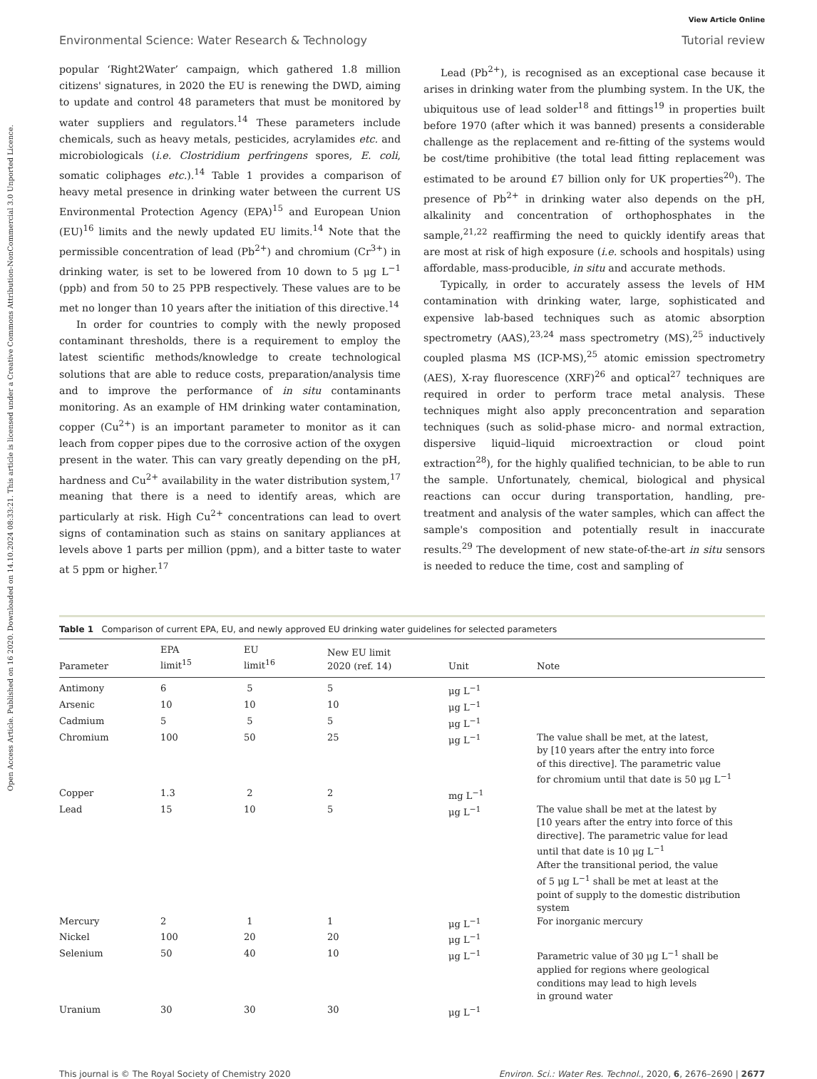Open Access Article. Published on 16 2020. Downloaded on 14.10.2024 08:33:21. This article is licensed under a Creative Commons Attribution-NonCommercial 3.0 Unported Licence.
View Article Online
Environmental Science: Water Research & Technology Tutorial review
popular ‘Right2Water’ campaign, which gathered 1.8 million citizens' signatures, in 2020 the EU is renewing the DWD, aiming to update and control 48 parameters that must be monitored by water suppliers and regulators.<sup>14</sup> These parameters include chemicals, such as heavy metals, pesticides, acrylamides etc. and microbiologicals (i.e. Clostridium perfringens spores, E. coli, somatic coliphages etc.).<sup>14</sup> Table 1 provides a comparison of heavy metal presence in drinking water between the current US Environmental Protection Agency (EPA)<sup>15</sup> and European Union (EU)<sup>16</sup> limits and the newly updated EU limits.<sup>14</sup> Note that the permissible concentration of lead (Pb<sup>2+</sup>) and chromium (Cr<sup>3+</sup>) in drinking water, is set to be lowered from 10 down to 5 μg L<sup>−1</sup> (ppb) and from 50 to 25 PPB respectively. These values are to be met no longer than 10 years after the initiation of this directive.<sup>14</sup>
In order for countries to comply with the newly proposed contaminant thresholds, there is a requirement to employ the latest scientific methods/knowledge to create technological solutions that are able to reduce costs, preparation/analysis time and to improve the performance of in situ contaminants monitoring. As an example of HM drinking water contamination, copper (Cu<sup>2+</sup>) is an important parameter to monitor as it can leach from copper pipes due to the corrosive action of the oxygen present in the water. This can vary greatly depending on the pH, hardness and Cu<sup>2+</sup> availability in the water distribution system,<sup>17</sup> meaning that there is a need to identify areas, which are particularly at risk. High Cu<sup>2+</sup> concentrations can lead to overt signs of contamination such as stains on sanitary appliances at levels above 1 parts per million (ppm), and a bitter taste to water at 5 ppm or higher.<sup>17</sup>
Lead (Pb<sup>2+</sup>), is recognised as an exceptional case because it arises in drinking water from the plumbing system. In the UK, the ubiquitous use of lead solder<sup>18</sup> and fittings<sup>19</sup> in properties built before 1970 (after which it was banned) presents a considerable challenge as the replacement and re-fitting of the systems would be cost/time prohibitive (the total lead fitting replacement was estimated to be around £7 billion only for UK properties<sup>20</sup>). The presence of Pb<sup>2+</sup> in drinking water also depends on the pH, alkalinity and concentration of orthophosphates in the sample,<sup>21,22</sup> reaffirming the need to quickly identify areas that are most at risk of high exposure (i.e. schools and hospitals) using affordable, mass-producible, in situ and accurate methods.
Typically, in order to accurately assess the levels of HM contamination with drinking water, large, sophisticated and expensive lab-based techniques such as atomic absorption spectrometry (AAS),<sup>23,24</sup> mass spectrometry (MS),<sup>25</sup> inductively coupled plasma MS (ICP-MS),<sup>25</sup> atomic emission spectrometry (AES), X-ray fluorescence (XRF)<sup>26</sup> and optical<sup>27</sup> techniques are required in order to perform trace metal analysis. These techniques might also apply preconcentration and separation techniques (such as solid-phase micro- and normal extraction, dispersive liquid–liquid microextraction or cloud point extraction<sup>28</sup>), for the highly qualified technician, to be able to run the sample. Unfortunately, chemical, biological and physical reactions can occur during transportation, handling, pre-treatment and analysis of the water samples, which can affect the sample's composition and potentially result in inaccurate results.<sup>29</sup> The development of new state-of-the-art in situ sensors is needed to reduce the time, cost and sampling of
Table 1 Comparison of current EPA, EU, and newly approved EU drinking water guidelines for selected parameters
| Parameter | EPA limit<sup>15</sup> | EU limit<sup>16</sup> | New EU limit 2020 (ref. 14) | Unit | Note |
| --- | --- | --- | --- | --- | --- |
| Antimony | 6 | 5 | 5 | μg L<sup>−1</sup> | |
| Arsenic | 10 | 10 | 10 | μg L<sup>−1</sup> | |
| Cadmium | 5 | 5 | 5 | μg L<sup>−1</sup> | |
| Chromium | 100 | 50 | 25 | μg L<sup>−1</sup> | The value shall be met, at the latest, by [10 years after the entry into force of this directive]. The parametric value for chromium until that date is 50 μg L<sup>−1</sup> |
| Copper | 1.3 | 2 | 2 | mg L<sup>−1</sup> | |
| Lead | 15 | 10 | 5 | μg L<sup>−1</sup> | The value shall be met at the latest by [10 years after the entry into force of this directive]. The parametric value for lead until that date is 10 μg L<sup>−1</sup> After the transitional period, the value of 5 μg L<sup>−1</sup> shall be met at least at the point of supply to the domestic distribution system |
| Mercury | 2 | 1 | 1 | μg L<sup>−1</sup> | For inorganic mercury |
| Nickel | 100 | 20 | 20 | μg L<sup>−1</sup> | |
| Selenium | 50 | 40 | 10 | μg L<sup>−1</sup> | Parametric value of 30 μg L<sup>−1</sup> shall be applied for regions where geological conditions may lead to high levels in ground water |
| Uranium | 30 | 30 | 30 | μg L<sup>−1</sup> | |
This journal is © The Royal Society of Chemistry 2020 Environ. Sci.: Water Res. Technol., 2020, 6, 2676–2690 | 2677